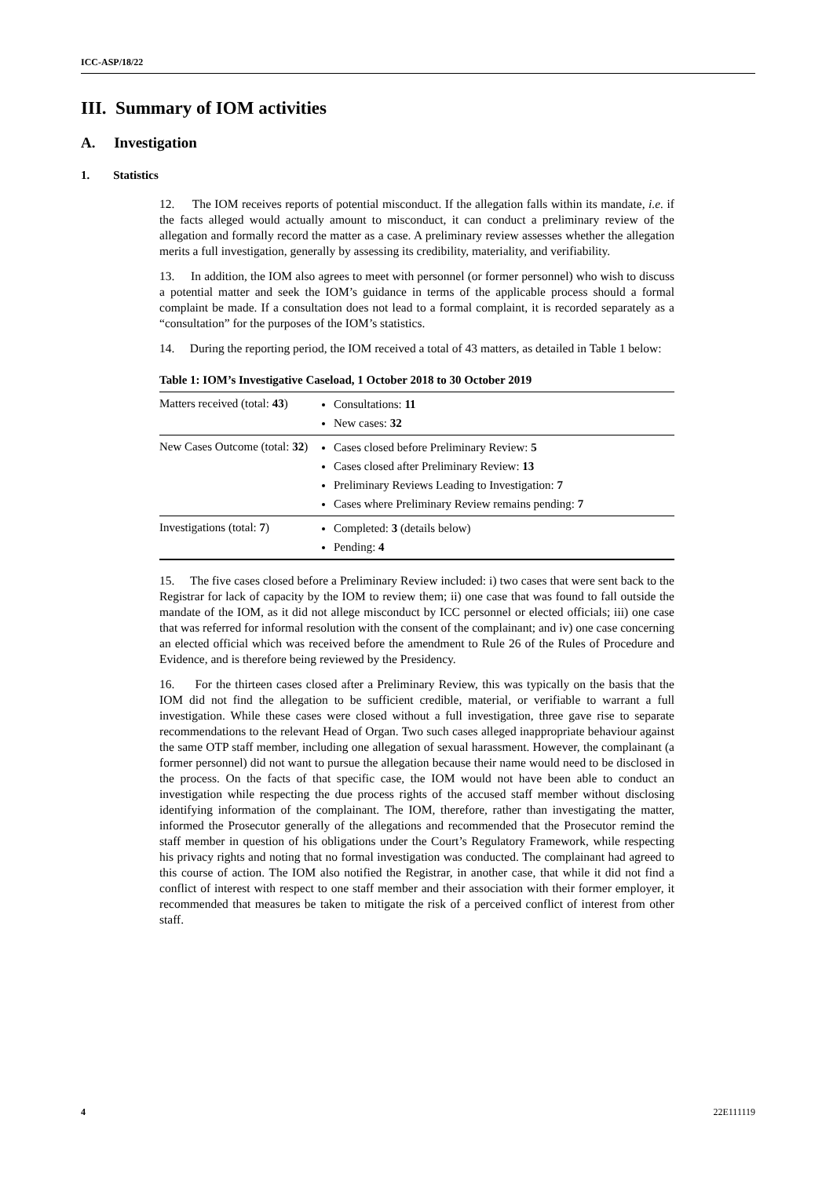ICC-ASP/18/22
III. Summary of IOM activities
A. Investigation
1. Statistics
12. The IOM receives reports of potential misconduct. If the allegation falls within its mandate, i.e. if the facts alleged would actually amount to misconduct, it can conduct a preliminary review of the allegation and formally record the matter as a case. A preliminary review assesses whether the allegation merits a full investigation, generally by assessing its credibility, materiality, and verifiability.
13. In addition, the IOM also agrees to meet with personnel (or former personnel) who wish to discuss a potential matter and seek the IOM’s guidance in terms of the applicable process should a formal complaint be made. If a consultation does not lead to a formal complaint, it is recorded separately as a “consultation” for the purposes of the IOM’s statistics.
14. During the reporting period, the IOM received a total of 43 matters, as detailed in Table 1 below:
Table 1: IOM’s Investigative Caseload, 1 October 2018 to 30 October 2019
| Matters received (total: 43 ) | Consultations: 11 New cases: 32 |
| New Cases Outcome (total: 32 ) | Cases closed before Preliminary Review: 5 Cases closed after Preliminary Review: 13 Preliminary Reviews Leading to Investigation: 7 Cases where Preliminary Review remains pending: 7 |
| Investigations (total: 7 ) | Completed: 3 (details below) Pending: 4 |
15. The five cases closed before a Preliminary Review included: i) two cases that were sent back to the Registrar for lack of capacity by the IOM to review them; ii) one case that was found to fall outside the mandate of the IOM, as it did not allege misconduct by ICC personnel or elected officials; iii) one case that was referred for informal resolution with the consent of the complainant; and iv) one case concerning an elected official which was received before the amendment to Rule 26 of the Rules of Procedure and Evidence, and is therefore being reviewed by the Presidency.
16. For the thirteen cases closed after a Preliminary Review, this was typically on the basis that the IOM did not find the allegation to be sufficient credible, material, or verifiable to warrant a full investigation. While these cases were closed without a full investigation, three gave rise to separate recommendations to the relevant Head of Organ. Two such cases alleged inappropriate behaviour against the same OTP staff member, including one allegation of sexual harassment. However, the complainant (a former personnel) did not want to pursue the allegation because their name would need to be disclosed in the process. On the facts of that specific case, the IOM would not have been able to conduct an investigation while respecting the due process rights of the accused staff member without disclosing identifying information of the complainant. The IOM, therefore, rather than investigating the matter, informed the Prosecutor generally of the allegations and recommended that the Prosecutor remind the staff member in question of his obligations under the Court’s Regulatory Framework, while respecting his privacy rights and noting that no formal investigation was conducted. The complainant had agreed to this course of action. The IOM also notified the Registrar, in another case, that while it did not find a conflict of interest with respect to one staff member and their association with their former employer, it recommended that measures be taken to mitigate the risk of a perceived conflict of interest from other staff.
4 22E111119